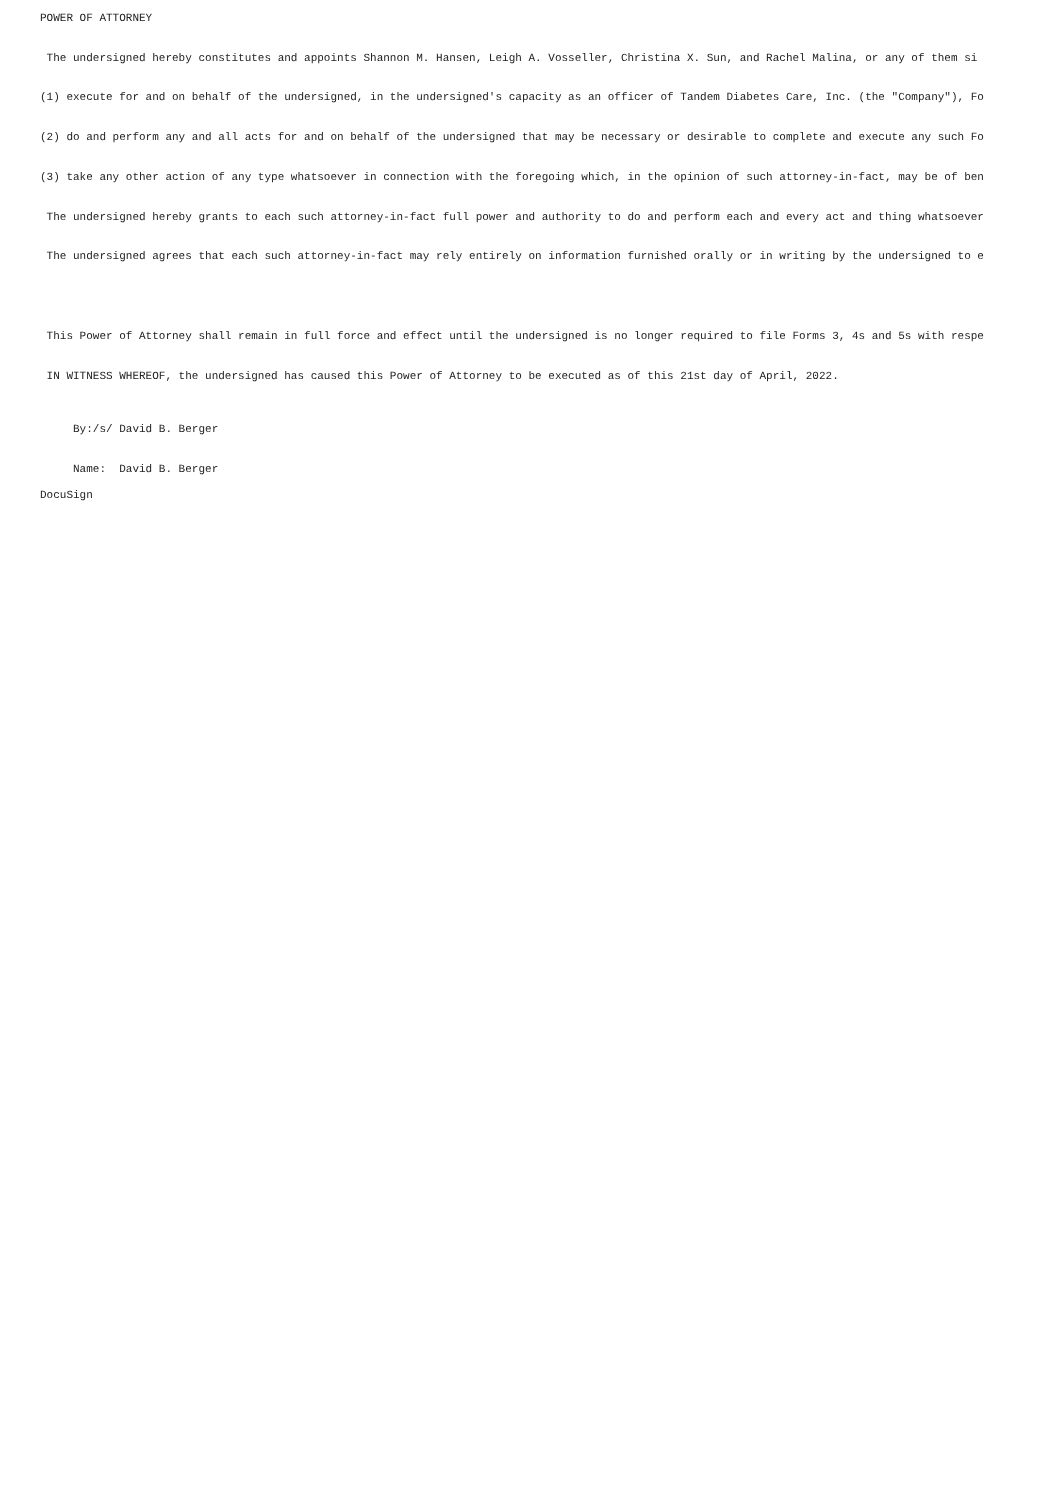POWER OF ATTORNEY
The undersigned hereby constitutes and appoints Shannon M. Hansen, Leigh A. Vosseller, Christina X. Sun, and Rachel Malina, or any of them si
(1) execute for and on behalf of the undersigned, in the undersigned's capacity as an officer of Tandem Diabetes Care, Inc. (the "Company"), Fo
(2) do and perform any and all acts for and on behalf of the undersigned that may be necessary or desirable to complete and execute any such Fo
(3) take any other action of any type whatsoever in connection with the foregoing which, in the opinion of such attorney-in-fact, may be of ben
The undersigned hereby grants to each such attorney-in-fact full power and authority to do and perform each and every act and thing whatsoever
The undersigned agrees that each such attorney-in-fact may rely entirely on information furnished orally or in writing by the undersigned to e
This Power of Attorney shall remain in full force and effect until the undersigned is no longer required to file Forms 3, 4s and 5s with respe
IN WITNESS WHEREOF, the undersigned has caused this Power of Attorney to be executed as of this 21st day of April, 2022.
By:/s/ David B. Berger
Name: David B. Berger
DocuSign